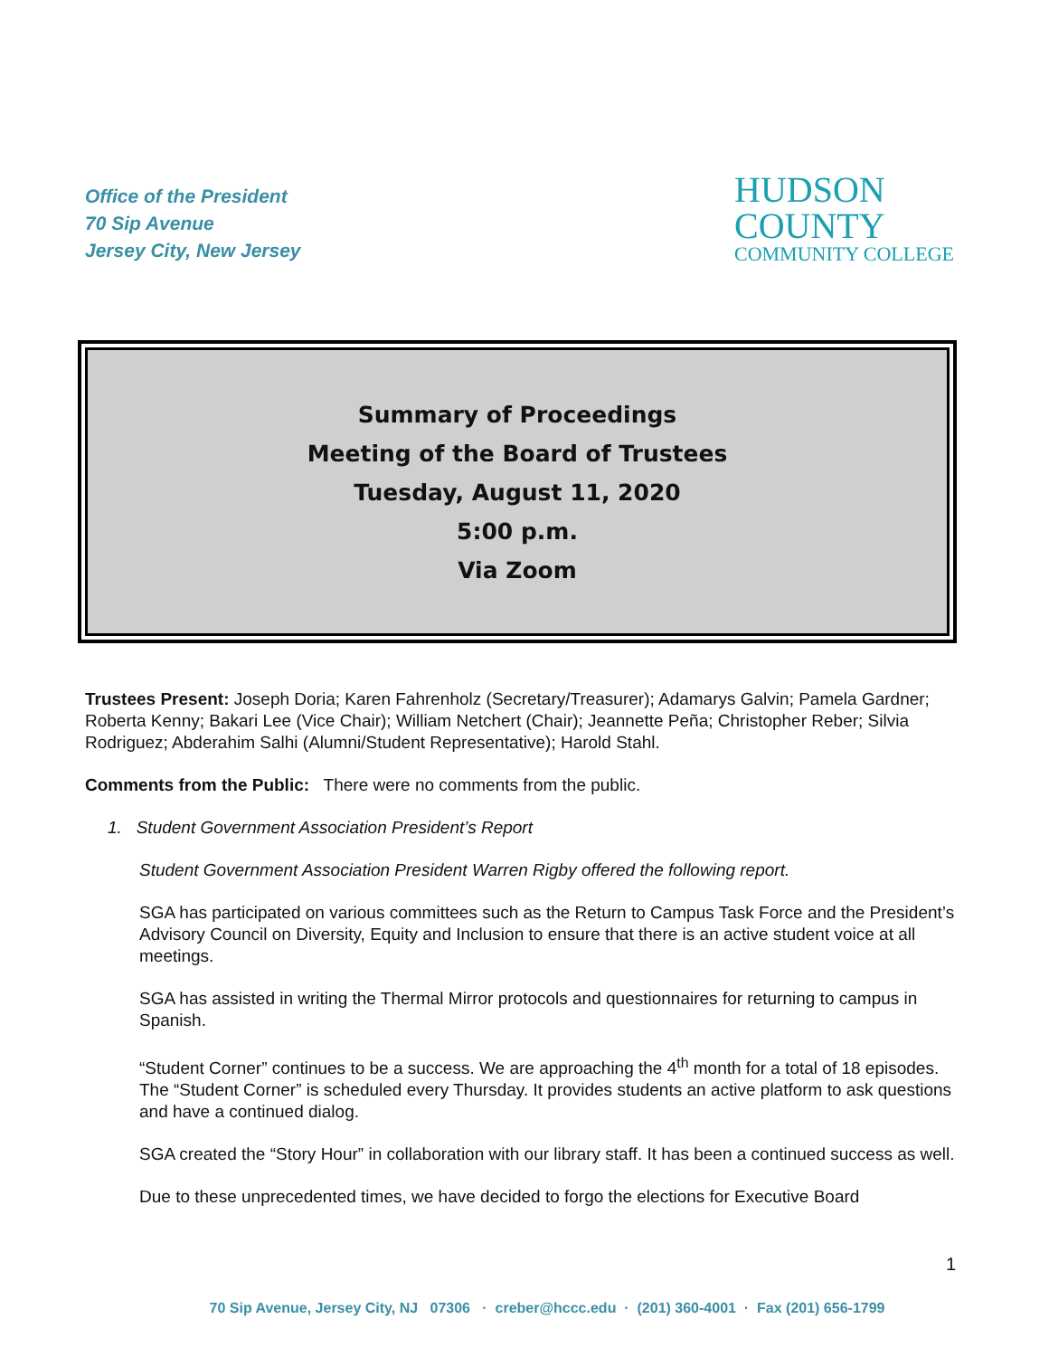Office of the President
70 Sip Avenue
Jersey City, New Jersey
HUDSON
COUNTY
COMMUNITY COLLEGE
Summary of Proceedings
Meeting of the Board of Trustees
Tuesday, August 11, 2020
5:00 p.m.
Via Zoom
Trustees Present: Joseph Doria; Karen Fahrenholz (Secretary/Treasurer); Adamarys Galvin; Pamela Gardner; Roberta Kenny; Bakari Lee (Vice Chair); William Netchert (Chair); Jeannette Peña; Christopher Reber; Silvia Rodriguez; Abderahim Salhi (Alumni/Student Representative); Harold Stahl.
Comments from the Public: There were no comments from the public.
1. Student Government Association President’s Report
Student Government Association President Warren Rigby offered the following report.
SGA has participated on various committees such as the Return to Campus Task Force and the President’s Advisory Council on Diversity, Equity and Inclusion to ensure that there is an active student voice at all meetings.
SGA has assisted in writing the Thermal Mirror protocols and questionnaires for returning to campus in Spanish.
“Student Corner” continues to be a success. We are approaching the 4<sup>th</sup> month for a total of 18 episodes. The “Student Corner” is scheduled every Thursday. It provides students an active platform to ask questions and have a continued dialog.
SGA created the “Story Hour” in collaboration with our library staff. It has been a continued success as well.
Due to these unprecedented times, we have decided to forgo the elections for Executive Board
1
70 Sip Avenue, Jersey City, NJ 07306 · creber@hccc.edu · (201) 360-4001 · Fax (201) 656-1799